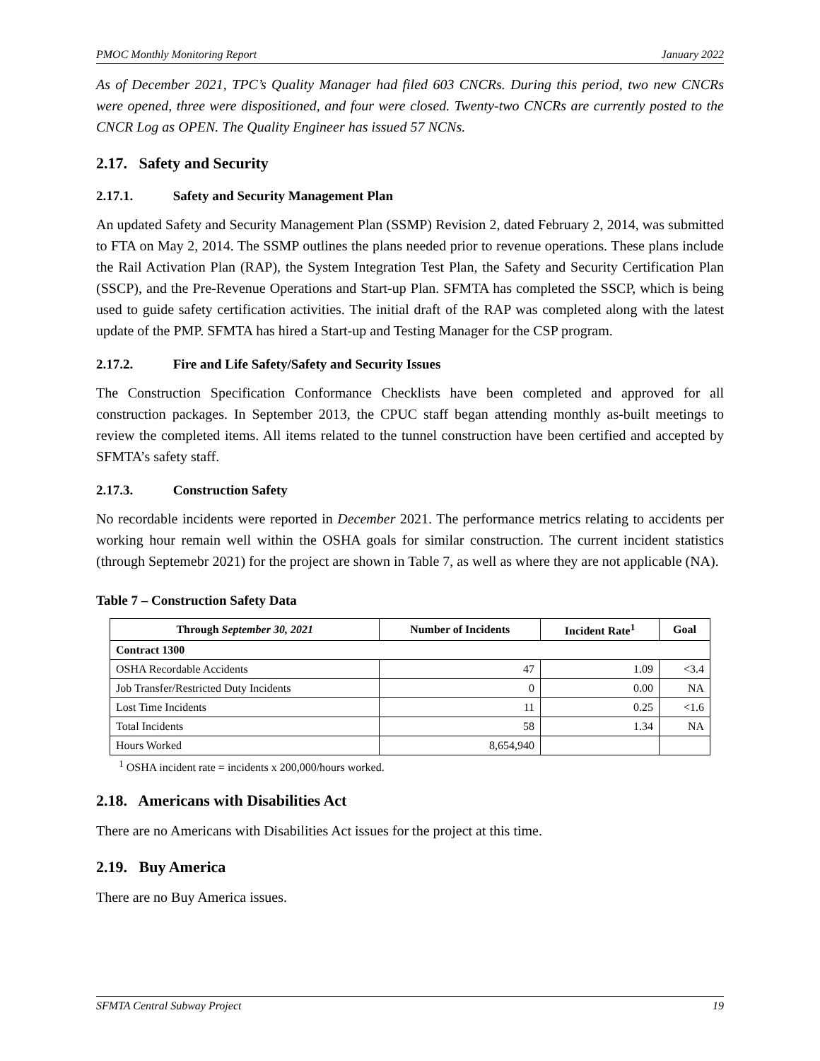PMOC Monthly Monitoring Report January 2022
As of December 2021, TPC’s Quality Manager had filed 603 CNCRs. During this period, two new CNCRs were opened, three were dispositioned, and four were closed. Twenty-two CNCRs are currently posted to the CNCR Log as OPEN. The Quality Engineer has issued 57 NCNs.
2.17. Safety and Security
2.17.1. Safety and Security Management Plan
An updated Safety and Security Management Plan (SSMP) Revision 2, dated February 2, 2014, was submitted to FTA on May 2, 2014. The SSMP outlines the plans needed prior to revenue operations. These plans include the Rail Activation Plan (RAP), the System Integration Test Plan, the Safety and Security Certification Plan (SSCP), and the Pre-Revenue Operations and Start-up Plan. SFMTA has completed the SSCP, which is being used to guide safety certification activities. The initial draft of the RAP was completed along with the latest update of the PMP. SFMTA has hired a Start-up and Testing Manager for the CSP program.
2.17.2. Fire and Life Safety/Safety and Security Issues
The Construction Specification Conformance Checklists have been completed and approved for all construction packages. In September 2013, the CPUC staff began attending monthly as-built meetings to review the completed items. All items related to the tunnel construction have been certified and accepted by SFMTA’s safety staff.
2.17.3. Construction Safety
No recordable incidents were reported in December 2021. The performance metrics relating to accidents per working hour remain well within the OSHA goals for similar construction. The current incident statistics (through Septemebr 2021) for the project are shown in Table 7, as well as where they are not applicable (NA).
Table 7 – Construction Safety Data
| Through September 30, 2021 | Number of Incidents | Incident Rate<sup>1</sup> | Goal |
| --- | --- | --- | --- |
| Contract 1300 | | | |
| OSHA Recordable Accidents | 47 | 1.09 | <3.4 |
| Job Transfer/Restricted Duty Incidents | 0 | 0.00 | NA |
| Lost Time Incidents | 11 | 0.25 | <1.6 |
| Total Incidents | 58 | 1.34 | NA |
| Hours Worked | 8,654,940 | | |
<sup>1</sup> OSHA incident rate = incidents x 200,000/hours worked.
2.18. Americans with Disabilities Act
There are no Americans with Disabilities Act issues for the project at this time.
2.19. Buy America
There are no Buy America issues.
SFMTA Central Subway Project 19